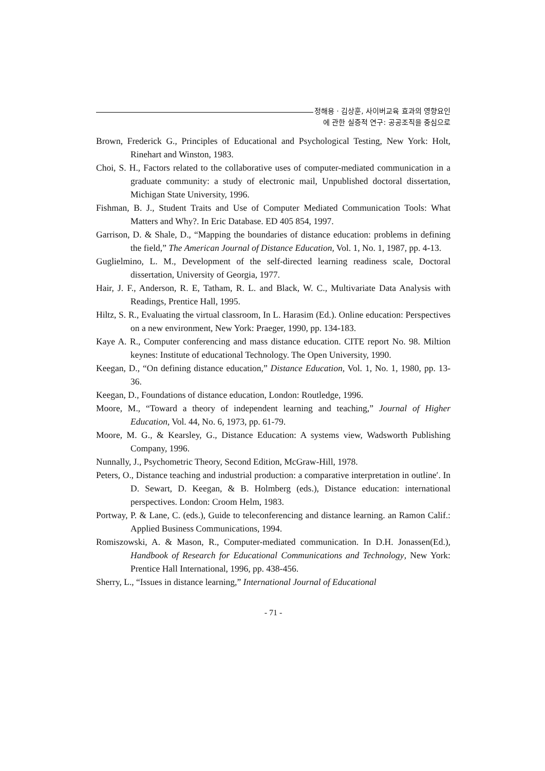정해용 · 김상훈, 사이버교육 효과의 영향요인
에 관한 실증적 연구: 공공조직을 중심으로
Brown, Frederick G., Principles of Educational and Psychological Testing, New York: Holt, Rinehart and Winston, 1983.
Choi, S. H., Factors related to the collaborative uses of computer-mediated communication in a graduate community: a study of electronic mail, Unpublished doctoral dissertation, Michigan State University, 1996.
Fishman, B. J., Student Traits and Use of Computer Mediated Communication Tools: What Matters and Why?. In Eric Database. ED 405 854, 1997.
Garrison, D. & Shale, D., “Mapping the boundaries of distance education: problems in defining the field,” The American Journal of Distance Education, Vol. 1, No. 1, 1987, pp. 4-13.
Guglielmino, L. M., Development of the self-directed learning readiness scale, Doctoral dissertation, University of Georgia, 1977.
Hair, J. F., Anderson, R. E, Tatham, R. L. and Black, W. C., Multivariate Data Analysis with Readings, Prentice Hall, 1995.
Hiltz, S. R., Evaluating the virtual classroom, In L. Harasim (Ed.). Online education: Perspectives on a new environment, New York: Praeger, 1990, pp. 134-183.
Kaye A. R., Computer conferencing and mass distance education. CITE report No. 98. Miltion keynes: Institute of educational Technology. The Open University, 1990.
Keegan, D., “On defining distance education,” Distance Education, Vol. 1, No. 1, 1980, pp. 13-36.
Keegan, D., Foundations of distance education, London: Routledge, 1996.
Moore, M., “Toward a theory of independent learning and teaching,” Journal of Higher Education, Vol. 44, No. 6, 1973, pp. 61-79.
Moore, M. G., & Kearsley, G., Distance Education: A systems view, Wadsworth Publishing Company, 1996.
Nunnally, J., Psychometric Theory, Second Edition, McGraw-Hill, 1978.
Peters, O., Distance teaching and industrial production: a comparative interpretation in outline′. In D. Sewart, D. Keegan, & B. Holmberg (eds.), Distance education: international perspectives. London: Croom Helm, 1983.
Portway, P. & Lane, C. (eds.), Guide to teleconferencing and distance learning. an Ramon Calif.: Applied Business Communications, 1994.
Romiszowski, A. & Mason, R., Computer-mediated communication. In D.H. Jonassen(Ed.), Handbook of Research for Educational Communications and Technology, New York: Prentice Hall International, 1996, pp. 438-456.
Sherry, L., “Issues in distance learning,” International Journal of Educational
- 71 -